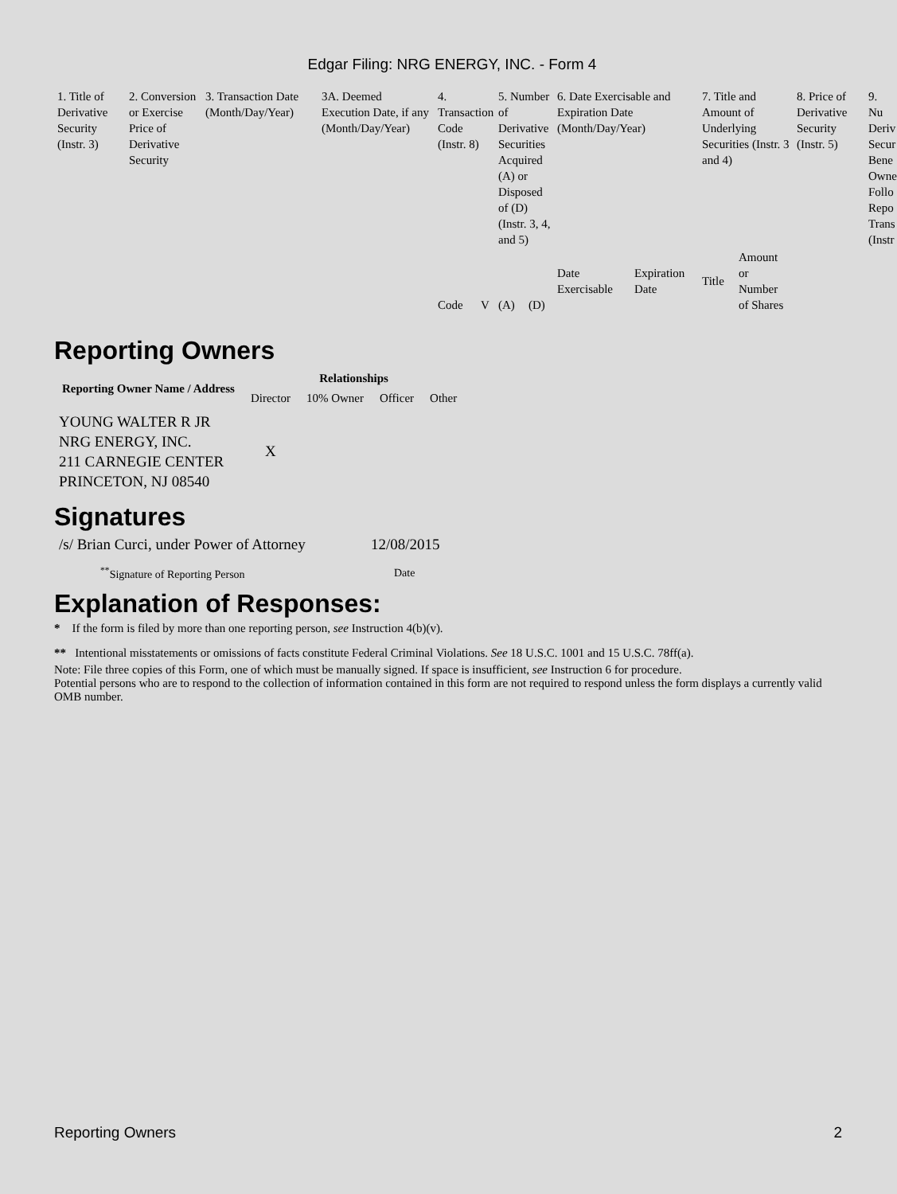Edgar Filing: NRG ENERGY, INC. - Form 4
| 1. Title of Derivative Security (Instr. 3) | 2. Conversion or Exercise Price of Derivative Security | 3. Transaction Date (Month/Day/Year) | 3A. Deemed Execution Date, if any (Month/Day/Year) | 4. Transaction Code (Instr. 8) | | 5. Number of Derivative Securities Acquired (A) or Disposed of (D) (Instr. 3, 4, and 5) | | 6. Date Exercisable and Expiration Date (Month/Day/Year) | | 7. Title and Amount of Underlying Securities (Instr. 3 and 4) | | 8. Price of Derivative Security (Instr. 5) | 9. Nu Deriv Secur Bene Owne Follo Repo Trans (Instr |
| --- | --- | --- | --- | --- | --- | --- | --- | --- | --- | --- | --- | --- | --- |
| | | | | Code | V | (A) | (D) | Date Exercisable | Expiration Date | Title | Amount or Number of Shares | | |
Reporting Owners
| Reporting Owner Name / Address | Relationships | | | |
| --- | --- | --- | --- | --- |
| | Director | 10% Owner | Officer | Other |
| YOUNG WALTER R JR NRG ENERGY, INC. 211 CARNEGIE CENTER PRINCETON, NJ 08540 | X | | | |
Signatures
| /s/ Brian Curci, under Power of Attorney | 12/08/2015 |
| <sup>**</sup> Signature of Reporting Person | Date |
Explanation of Responses:
* If the form is filed by more than one reporting person, see Instruction 4(b)(v).
** Intentional misstatements or omissions of facts constitute Federal Criminal Violations. See 18 U.S.C. 1001 and 15 U.S.C. 78ff(a).
Note: File three copies of this Form, one of which must be manually signed. If space is insufficient, see Instruction 6 for procedure.
Potential persons who are to respond to the collection of information contained in this form are not required to respond unless the form displays a currently valid OMB number.
Reporting Owners 2